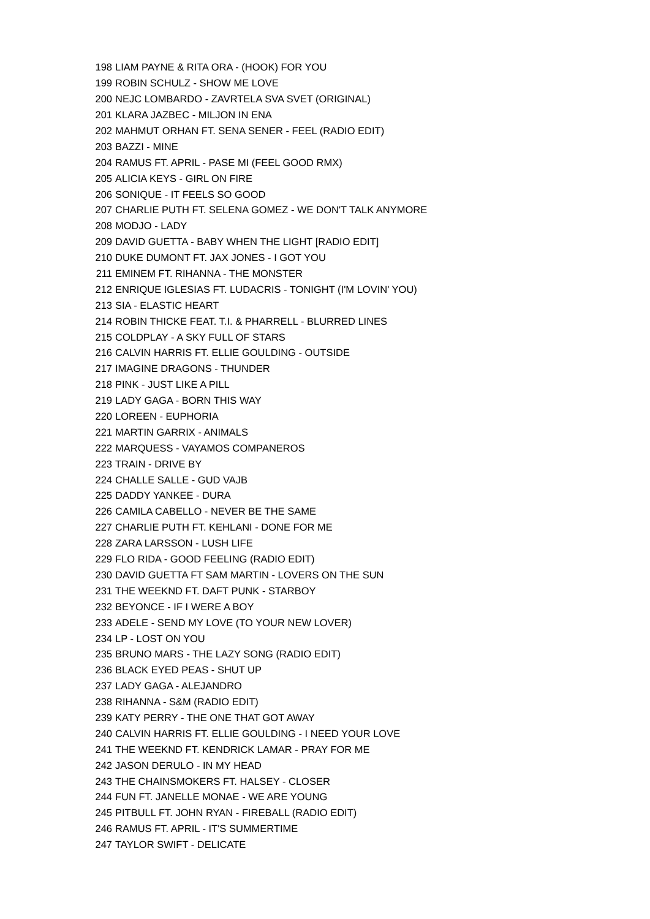| 198 | LIAM PAYNE & RITA ORA - (HOOK) FOR YOU |
| 199 | ROBIN SCHULZ - SHOW ME LOVE |
| 200 | NEJC LOMBARDO - ZAVRTELA SVA SVET (ORIGINAL) |
| 201 | KLARA JAZBEC - MILJON IN ENA |
| 202 | MAHMUT ORHAN FT. SENA SENER - FEEL (RADIO EDIT) |
| 203 | BAZZI - MINE |
| 204 | RAMUS FT. APRIL - PASE MI (FEEL GOOD RMX) |
| 205 | ALICIA KEYS - GIRL ON FIRE |
| 206 | SONIQUE - IT FEELS SO GOOD |
| 207 | CHARLIE PUTH FT. SELENA GOMEZ - WE DON'T TALK ANYMORE |
| 208 | MODJO - LADY |
| 209 | DAVID GUETTA - BABY WHEN THE LIGHT [RADIO EDIT] |
| 210 | DUKE DUMONT FT. JAX JONES - I GOT YOU |
| 211 | EMINEM FT. RIHANNA - THE MONSTER |
| 212 | ENRIQUE IGLESIAS FT. LUDACRIS - TONIGHT (I'M LOVIN' YOU) |
| 213 | SIA - ELASTIC HEART |
| 214 | ROBIN THICKE FEAT. T.I. & PHARRELL - BLURRED LINES |
| 215 | COLDPLAY - A SKY FULL OF STARS |
| 216 | CALVIN HARRIS FT. ELLIE GOULDING - OUTSIDE |
| 217 | IMAGINE DRAGONS - THUNDER |
| 218 | PINK - JUST LIKE A PILL |
| 219 | LADY GAGA - BORN THIS WAY |
| 220 | LOREEN - EUPHORIA |
| 221 | MARTIN GARRIX - ANIMALS |
| 222 | MARQUESS - VAYAMOS COMPANEROS |
| 223 | TRAIN - DRIVE BY |
| 224 | CHALLE SALLE - GUD VAJB |
| 225 | DADDY YANKEE - DURA |
| 226 | CAMILA CABELLO - NEVER BE THE SAME |
| 227 | CHARLIE PUTH FT. KEHLANI - DONE FOR ME |
| 228 | ZARA LARSSON - LUSH LIFE |
| 229 | FLO RIDA - GOOD FEELING (RADIO EDIT) |
| 230 | DAVID GUETTA FT SAM MARTIN - LOVERS ON THE SUN |
| 231 | THE WEEKND FT. DAFT PUNK - STARBOY |
| 232 | BEYONCE - IF I WERE A BOY |
| 233 | ADELE - SEND MY LOVE (TO YOUR NEW LOVER) |
| 234 | LP - LOST ON YOU |
| 235 | BRUNO MARS - THE LAZY SONG (RADIO EDIT) |
| 236 | BLACK EYED PEAS - SHUT UP |
| 237 | LADY GAGA - ALEJANDRO |
| 238 | RIHANNA - S&M (RADIO EDIT) |
| 239 | KATY PERRY - THE ONE THAT GOT AWAY |
| 240 | CALVIN HARRIS FT. ELLIE GOULDING - I NEED YOUR LOVE |
| 241 | THE WEEKND FT. KENDRICK LAMAR - PRAY FOR ME |
| 242 | JASON DERULO - IN MY HEAD |
| 243 | THE CHAINSMOKERS FT. HALSEY - CLOSER |
| 244 | FUN FT. JANELLE MONAE - WE ARE YOUNG |
| 245 | PITBULL FT. JOHN RYAN - FIREBALL (RADIO EDIT) |
| 246 | RAMUS FT. APRIL - IT'S SUMMERTIME |
| 247 | TAYLOR SWIFT - DELICATE |